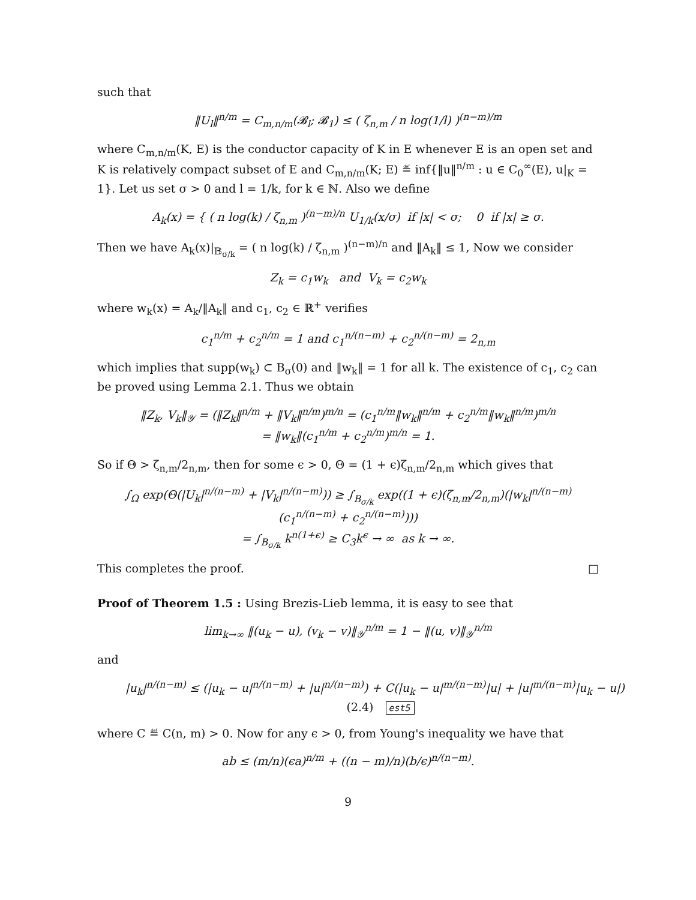such that
‖U<sub>l</sub>‖<sup>n/m</sup> = C<sub>m,n/m</sub>(𝓑<sub>l</sub>; 𝓑<sub>1</sub>) ≤ ( ζ<sub>n,m</sub> / n log(1/l) )<sup>(n−m)/m</sup>
where C<sub>m,n/m</sub>(K, E) is the conductor capacity of K in E whenever E is an open set and K is relatively compact subset of E and C<sub>m,n/m</sub>(K; E) ≝ inf{‖u‖<sup>n/m</sup> : u ∈ C<sub>0</sub><sup>∞</sup>(E), u|<sub>K</sub> = 1}. Let us set σ > 0 and l = 1/k, for k ∈ ℕ. Also we define
A<sub>k</sub>(x) = { ( n log(k) / ζ<sub>n,m</sub> )<sup>(n−m)/n</sup> U<sub>1/k</sub>(x/σ) if |x| < σ; 0 if |x| ≥ σ.
Then we have A<sub>k</sub>(x)|<sub>𝔹<sub>σ/k</sub></sub> = ( n log(k) / ζ<sub>n,m</sub> )<sup>(n−m)/n</sup> and ‖A<sub>k</sub>‖ ≤ 1, Now we consider
Z<sub>k</sub> = c<sub>1</sub>w<sub>k</sub> and V<sub>k</sub> = c<sub>2</sub>w<sub>k</sub>
where w<sub>k</sub>(x) = A<sub>k</sub>/‖A<sub>k</sub>‖ and c<sub>1</sub>, c<sub>2</sub> ∈ ℝ<sup>+</sup> verifies
c<sub>1</sub><sup>n/m</sup> + c<sub>2</sub><sup>n/m</sup> = 1 and c<sub>1</sub><sup>n/(n−m)</sup> + c<sub>2</sub><sup>n/(n−m)</sup> = 2<sub>n,m</sub>
which implies that supp(w<sub>k</sub>) ⊂ B<sub>σ</sub>(0) and ‖w<sub>k</sub>‖ = 1 for all k. The existence of c<sub>1</sub>, c<sub>2</sub> can be proved using Lemma 2.1. Thus we obtain
‖Z<sub>k</sub>, V<sub>k</sub>‖<sub>𝒴</sub> = (‖Z<sub>k</sub>‖<sup>n/m</sup> + ‖V<sub>k</sub>‖<sup>n/m</sup>)<sup>m/n</sup> = (c<sub>1</sub><sup>n/m</sup>‖w<sub>k</sub>‖<sup>n/m</sup> + c<sub>2</sub><sup>n/m</sup>‖w<sub>k</sub>‖<sup>n/m</sup>)<sup>m/n</sup>
= ‖w<sub>k</sub>‖(c<sub>1</sub><sup>n/m</sup> + c<sub>2</sub><sup>n/m</sup>)<sup>m/n</sup> = 1.
So if Θ > ζ<sub>n,m</sub>/2<sub>n,m</sub>, then for some ϵ > 0, Θ = (1 + ϵ)ζ<sub>n,m</sub>/2<sub>n,m</sub> which gives that
∫<sub>Ω</sub> exp(Θ(|U<sub>k</sub>|<sup>n/(n−m)</sup> + |V<sub>k</sub>|<sup>n/(n−m)</sup>)) ≥ ∫<sub>B<sub>σ/k</sub></sub> exp((1 + ϵ)(ζ<sub>n,m</sub>/2<sub>n,m</sub>)(|w<sub>k</sub>|<sup>n/(n−m)</sup>(c<sub>1</sub><sup>n/(n−m)</sup> + c<sub>2</sub><sup>n/(n−m)</sup>)))
= ∫<sub>B<sub>σ/k</sub></sub> k<sup>n(1+ϵ)</sup> ≥ C<sub>3</sub>k<sup>ϵ</sup> → ∞ as k → ∞.
This completes the proof. □
Proof of Theorem 1.5 : Using Brezis-Lieb lemma, it is easy to see that
lim<sub>k→∞</sub> ‖(u<sub>k</sub> − u), (v<sub>k</sub> − v)‖<sub>𝒴</sub><sup>n/m</sup> = 1 − ‖(u, v)‖<sub>𝒴</sub><sup>n/m</sup>
and
|u<sub>k</sub>|<sup>n/(n−m)</sup> ≤ (|u<sub>k</sub> − u|<sup>n/(n−m)</sup> + |u|<sup>n/(n−m)</sup>) + C(|u<sub>k</sub> − u|<sup>m/(n−m)</sup>|u| + |u|<sup>m/(n−m)</sup>|u<sub>k</sub> − u|) (2.4) est5
where C ≝ C(n, m) > 0. Now for any ϵ > 0, from Young's inequality we have that
ab ≤ (m/n)(ϵa)<sup>n/m</sup> + ((n − m)/n)(b/ϵ)<sup>n/(n−m)</sup>.
9